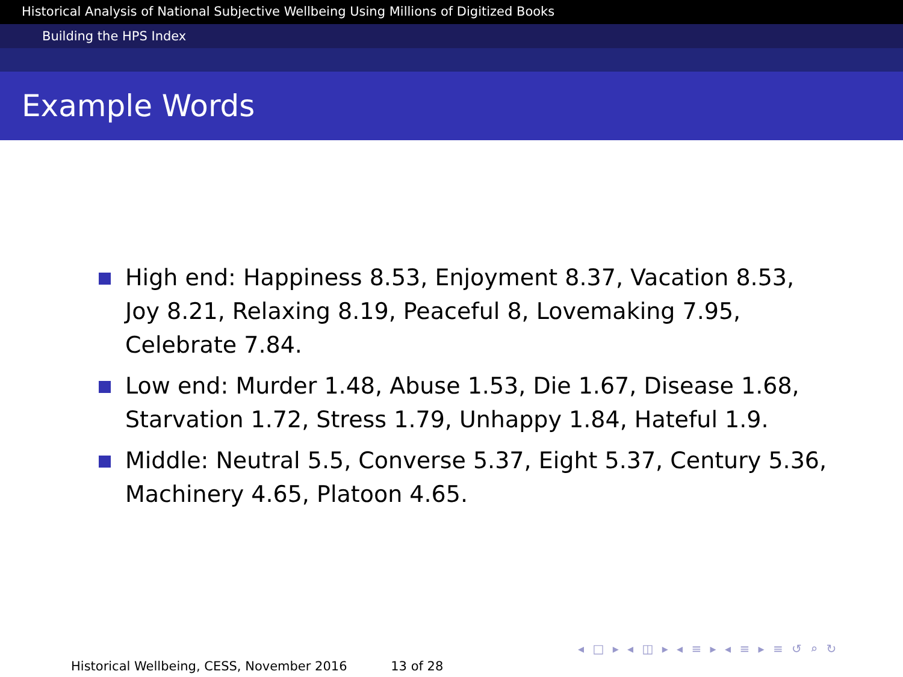Historical Analysis of National Subjective Wellbeing Using Millions of Digitized Books
Building the HPS Index
Example Words
High end: Happiness 8.53, Enjoyment 8.37, Vacation 8.53, Joy 8.21, Relaxing 8.19, Peaceful 8, Lovemaking 7.95, Celebrate 7.84.
Low end: Murder 1.48, Abuse 1.53, Die 1.67, Disease 1.68, Starvation 1.72, Stress 1.79, Unhappy 1.84, Hateful 1.9.
Middle: Neutral 5.5, Converse 5.37, Eight 5.37, Century 5.36, Machinery 4.65, Platoon 4.65.
◂ □ ▸ ◂ ◫ ▸ ◂ ≡ ▸ ◂ ≡ ▸ ≡ ↺ ⌕ ↻
Historical Wellbeing, CESS, November 2016 13 of 28